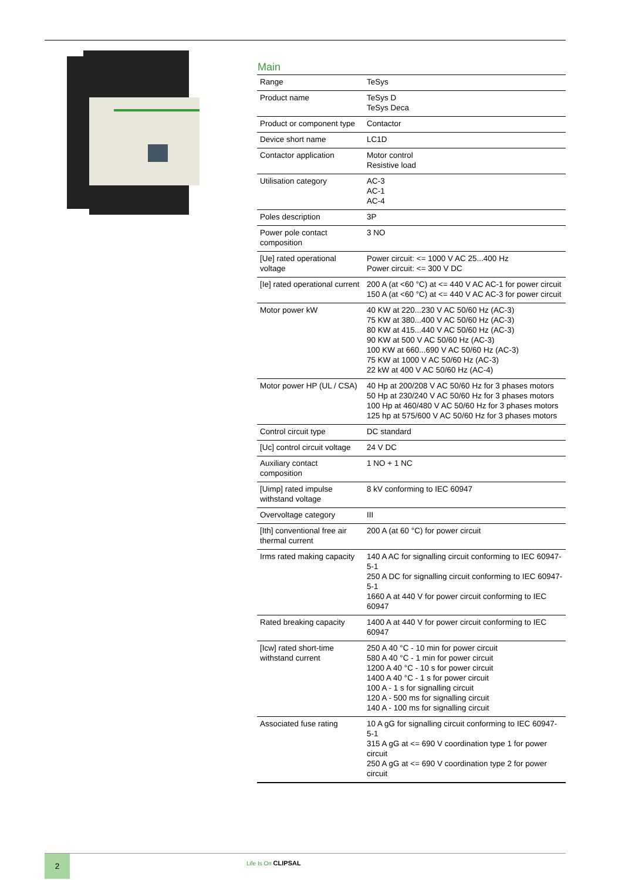Main
| Range | TeSys |
| Product name | TeSys D TeSys Deca |
| Product or component type | Contactor |
| Device short name | LC1D |
| Contactor application | Motor control Resistive load |
| Utilisation category | AC-3 AC-1 AC-4 |
| Poles description | 3P |
| Power pole contact composition | 3 NO |
| [Ue] rated operational voltage | Power circuit: <= 1000 V AC 25...400 Hz Power circuit: <= 300 V DC |
| [Ie] rated operational current | 200 A (at <60 °C) at <= 440 V AC AC-1 for power circuit 150 A (at <60 °C) at <= 440 V AC AC-3 for power circuit |
| Motor power kW | 40 KW at 220...230 V AC 50/60 Hz (AC-3) 75 KW at 380...400 V AC 50/60 Hz (AC-3) 80 KW at 415...440 V AC 50/60 Hz (AC-3) 90 KW at 500 V AC 50/60 Hz (AC-3) 100 KW at 660...690 V AC 50/60 Hz (AC-3) 75 KW at 1000 V AC 50/60 Hz (AC-3) 22 kW at 400 V AC 50/60 Hz (AC-4) |
| Motor power HP (UL / CSA) | 40 Hp at 200/208 V AC 50/60 Hz for 3 phases motors 50 Hp at 230/240 V AC 50/60 Hz for 3 phases motors 100 Hp at 460/480 V AC 50/60 Hz for 3 phases motors 125 hp at 575/600 V AC 50/60 Hz for 3 phases motors |
| Control circuit type | DC standard |
| [Uc] control circuit voltage | 24 V DC |
| Auxiliary contact composition | 1 NO + 1 NC |
| [Uimp] rated impulse withstand voltage | 8 kV conforming to IEC 60947 |
| Overvoltage category | III |
| [Ith] conventional free air thermal current | 200 A (at 60 °C) for power circuit |
| Irms rated making capacity | 140 A AC for signalling circuit conforming to IEC 60947-5-1 250 A DC for signalling circuit conforming to IEC 60947-5-1 1660 A at 440 V for power circuit conforming to IEC 60947 |
| Rated breaking capacity | 1400 A at 440 V for power circuit conforming to IEC 60947 |
| [Icw] rated short-time withstand current | 250 A 40 °C - 10 min for power circuit 580 A 40 °C - 1 min for power circuit 1200 A 40 °C - 10 s for power circuit 1400 A 40 °C - 1 s for power circuit 100 A - 1 s for signalling circuit 120 A - 500 ms for signalling circuit 140 A - 100 ms for signalling circuit |
| Associated fuse rating | 10 A gG for signalling circuit conforming to IEC 60947-5-1 315 A gG at <= 690 V coordination type 1 for power circuit 250 A gG at <= 690 V coordination type 2 for power circuit |
2 Life Is On CLIPSAL